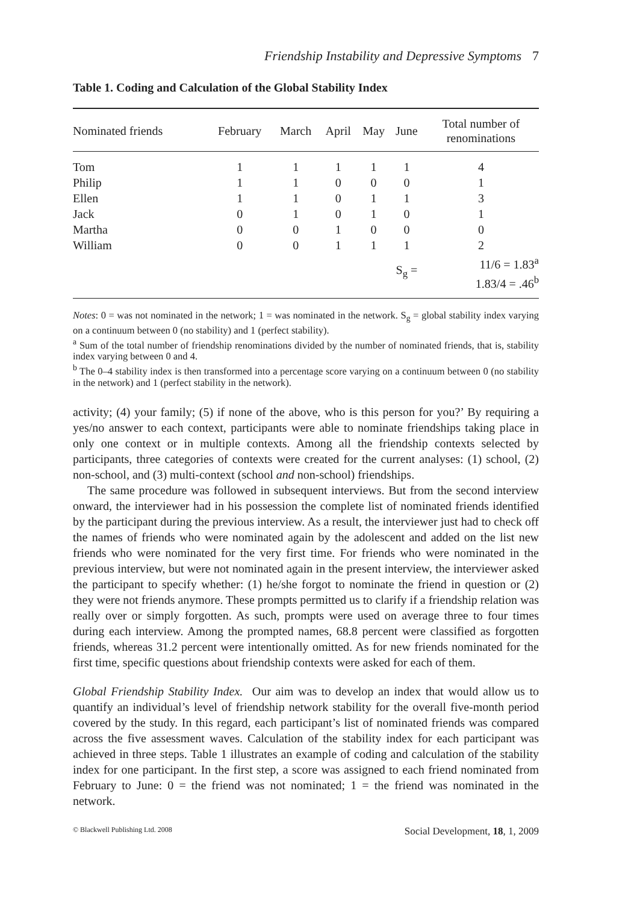Friendship Instability and Depressive Symptoms 7
Table 1. Coding and Calculation of the Global Stability Index
| Nominated friends | February | March | April | May | June | Total number of renominations |
| --- | --- | --- | --- | --- | --- | --- |
| Tom | 1 | 1 | 1 | 1 | 1 | 4 |
| Philip | 1 | 1 | 0 | 0 | 0 | 1 |
| Ellen | 1 | 1 | 0 | 1 | 1 | 3 |
| Jack | 0 | 1 | 0 | 1 | 0 | 1 |
| Martha | 0 | 0 | 1 | 0 | 0 | 0 |
| William | 0 | 0 | 1 | 1 | 1 | 2 |
| | | | | | S<sub>g</sub> = | 11/6 = 1.83<sup>a</sup> 1.83/4 = .46<sup>b</sup> |
Notes: 0 = was not nominated in the network; 1 = was nominated in the network. S<sub>g</sub> = global stability index varying on a continuum between 0 (no stability) and 1 (perfect stability).
<sup>a</sup> Sum of the total number of friendship renominations divided by the number of nominated friends, that is, stability index varying between 0 and 4.
<sup>b</sup> The 0–4 stability index is then transformed into a percentage score varying on a continuum between 0 (no stability in the network) and 1 (perfect stability in the network).
activity; (4) your family; (5) if none of the above, who is this person for you?’ By requiring a yes/no answer to each context, participants were able to nominate friendships taking place in only one context or in multiple contexts. Among all the friendship contexts selected by participants, three categories of contexts were created for the current analyses: (1) school, (2) non-school, and (3) multi-context (school and non-school) friendships.
The same procedure was followed in subsequent interviews. But from the second interview onward, the interviewer had in his possession the complete list of nominated friends identified by the participant during the previous interview. As a result, the interviewer just had to check off the names of friends who were nominated again by the adolescent and added on the list new friends who were nominated for the very first time. For friends who were nominated in the previous interview, but were not nominated again in the present interview, the interviewer asked the participant to specify whether: (1) he/she forgot to nominate the friend in question or (2) they were not friends anymore. These prompts permitted us to clarify if a friendship relation was really over or simply forgotten. As such, prompts were used on average three to four times during each interview. Among the prompted names, 68.8 percent were classified as forgotten friends, whereas 31.2 percent were intentionally omitted. As for new friends nominated for the first time, specific questions about friendship contexts were asked for each of them.
Global Friendship Stability Index. Our aim was to develop an index that would allow us to quantify an individual’s level of friendship network stability for the overall five-month period covered by the study. In this regard, each participant’s list of nominated friends was compared across the five assessment waves. Calculation of the stability index for each participant was achieved in three steps. Table 1 illustrates an example of coding and calculation of the stability index for one participant. In the first step, a score was assigned to each friend nominated from February to June: 0 = the friend was not nominated; 1 = the friend was nominated in the network.
© Blackwell Publishing Ltd. 2008 Social Development, 18, 1, 2009